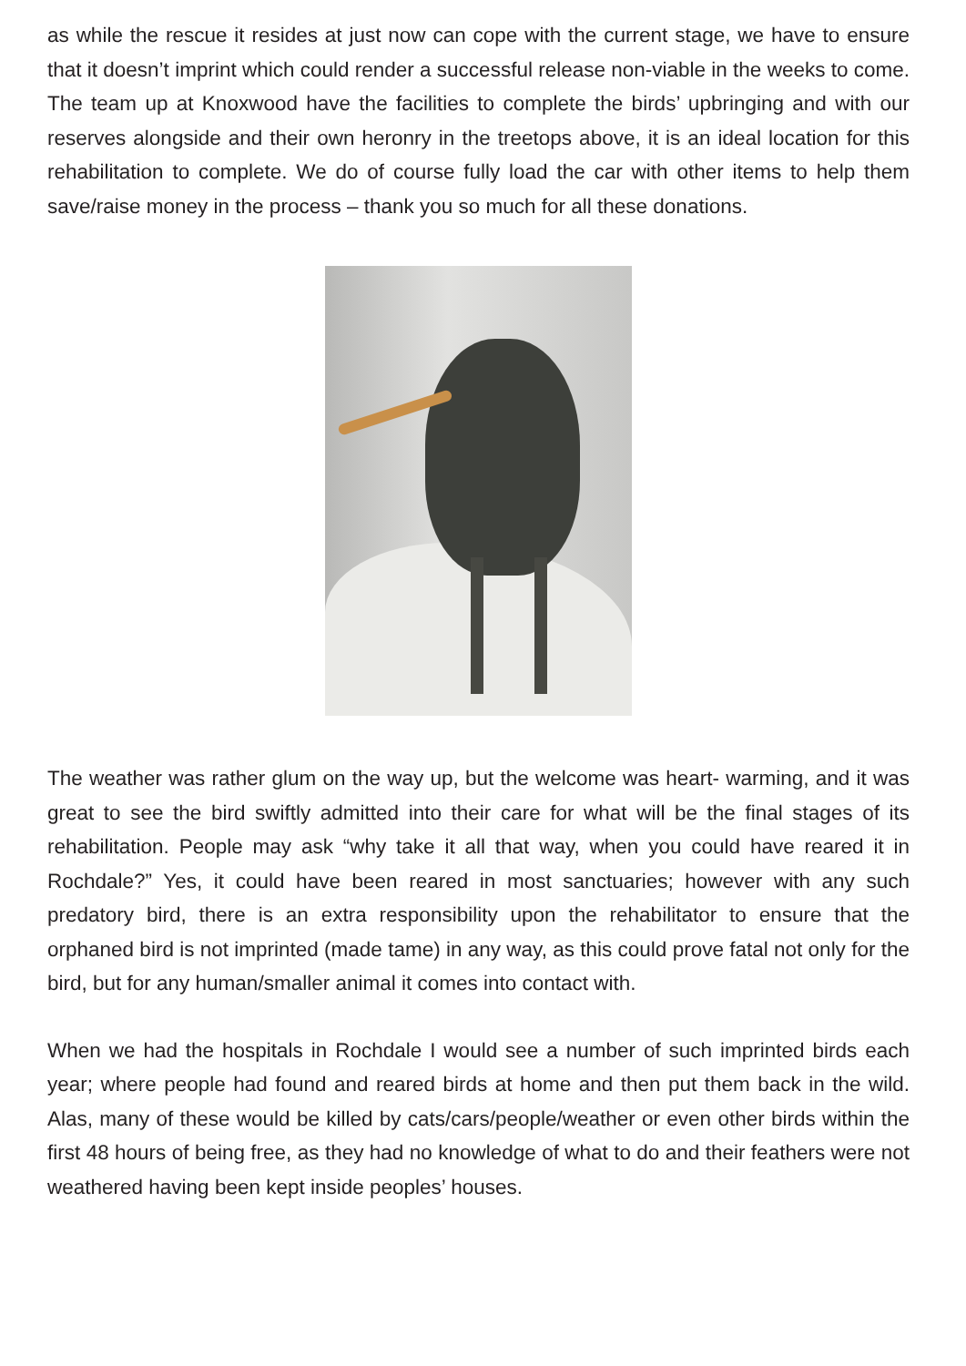as while the rescue it resides at just now can cope with the current stage, we have to ensure that it doesn’t imprint which could render a successful release non-viable in the weeks to come. The team up at Knoxwood have the facilities to complete the birds’ upbringing and with our reserves alongside and their own heronry in the treetops above, it is an ideal location for this rehabilitation to complete. We do of course fully load the car with other items to help them save/raise money in the process – thank you so much for all these donations.
The weather was rather glum on the way up, but the welcome was heart- warming, and it was great to see the bird swiftly admitted into their care for what will be the final stages of its rehabilitation. People may ask “why take it all that way, when you could have reared it in Rochdale?” Yes, it could have been reared in most sanctuaries; however with any such predatory bird, there is an extra responsibility upon the rehabilitator to ensure that the orphaned bird is not imprinted (made tame) in any way, as this could prove fatal not only for the bird, but for any human/smaller animal it comes into contact with.
When we had the hospitals in Rochdale I would see a number of such imprinted birds each year; where people had found and reared birds at home and then put them back in the wild. Alas, many of these would be killed by cats/cars/people/weather or even other birds within the first 48 hours of being free, as they had no knowledge of what to do and their feathers were not weathered having been kept inside peoples’ houses.